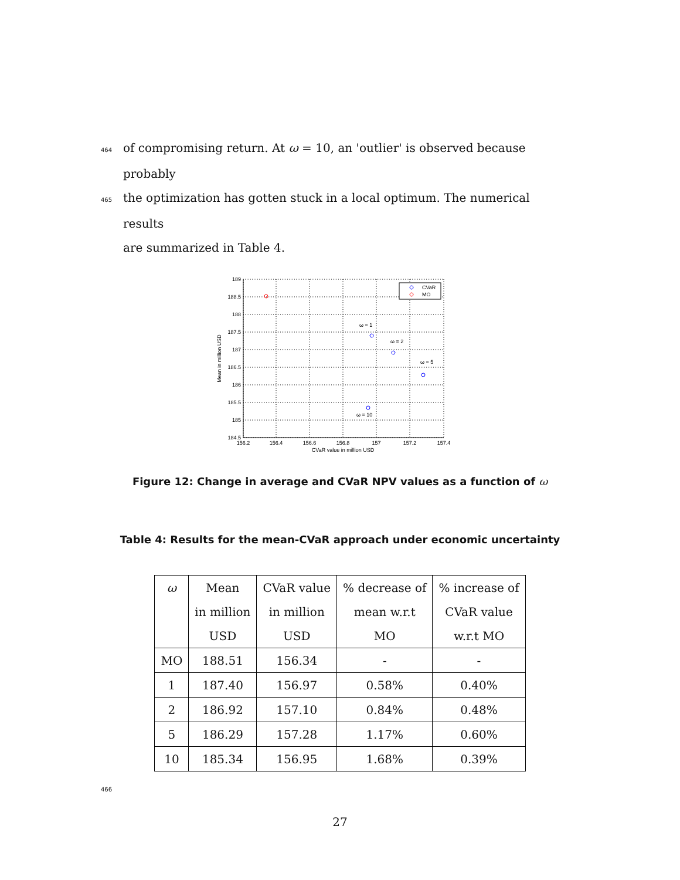464of compromising return. At ω = 10, an 'outlier' is observed because probably
465the optimization has gotten stuck in a local optimum. The numerical results
are summarized in Table 4.
189
188.5
188
187.5
187
186.5
186
185.5
185
184.5
156.2
156.4
156.6
156.8
157
157.2
157.4
CVaR value in million USD
Mean in million USD
ω = 1
ω = 2
ω = 5
ω = 10
CVaR
MO
Figure 12: Change in average and CVaR NPV values as a function of ω
Table 4: Results for the mean-CVaR approach under economic uncertainty
| ω | Mean | CVaR value | % decrease of | % increase of |
| | in million | in million | mean w.r.t | CVaR value |
| | USD | USD | MO | w.r.t MO |
| MO | 188.51 | 156.34 | - | - |
| 1 | 187.40 | 156.97 | 0.58% | 0.40% |
| 2 | 186.92 | 157.10 | 0.84% | 0.48% |
| 5 | 186.29 | 157.28 | 1.17% | 0.60% |
| 10 | 185.34 | 156.95 | 1.68% | 0.39% |
466
27